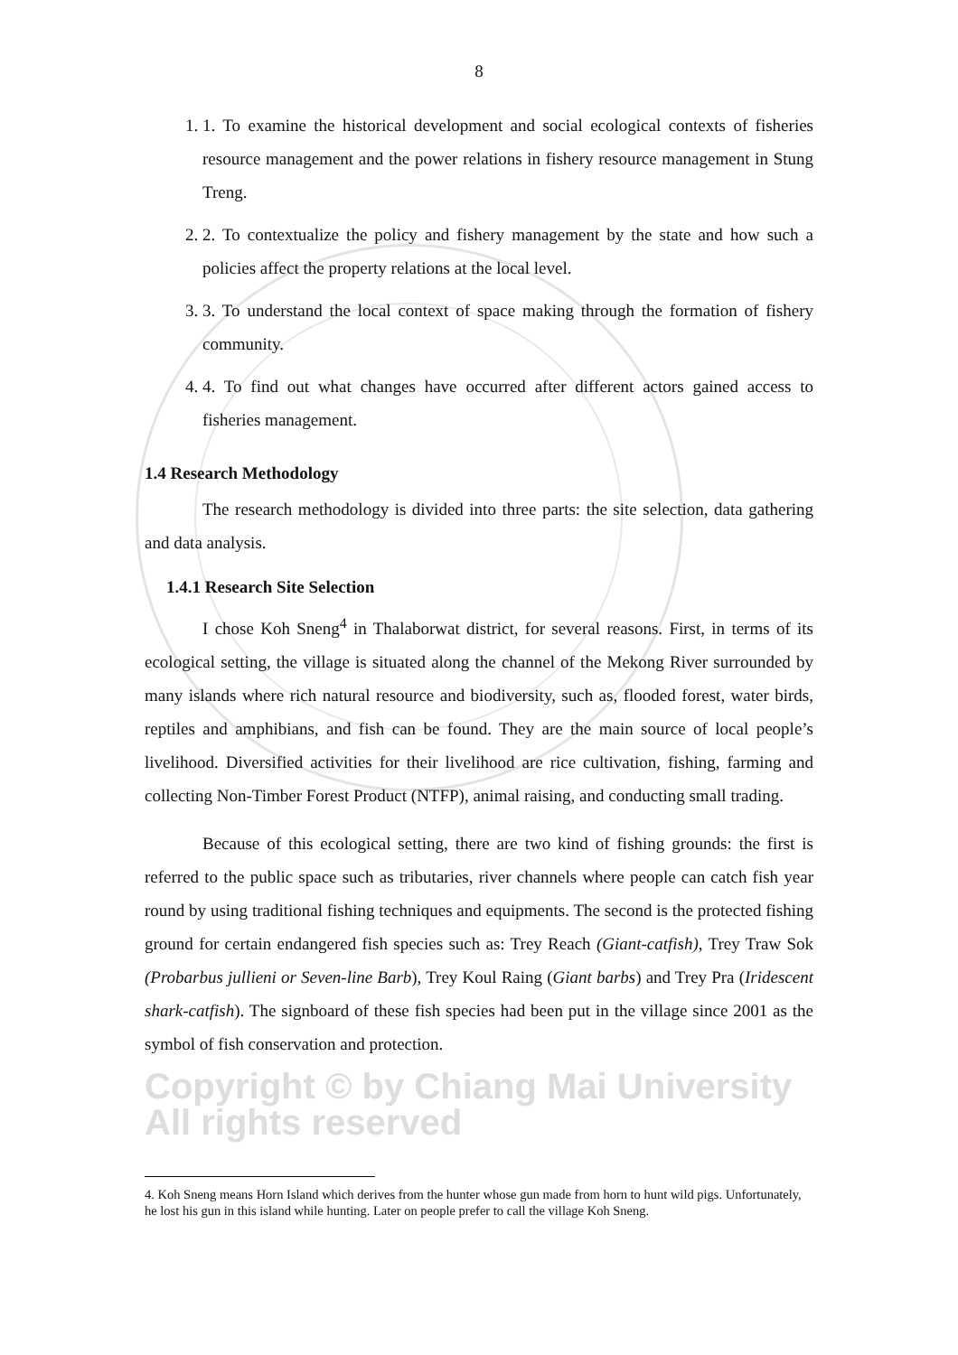8
1. 1. To examine the historical development and social ecological contexts of fisheries resource management and the power relations in fishery resource management in Stung Treng.
2. 2. To contextualize the policy and fishery management by the state and how such a policies affect the property relations at the local level.
3. 3. To understand the local context of space making through the formation of fishery community.
4. 4. To find out what changes have occurred after different actors gained access to fisheries management.
1.4 Research Methodology
The research methodology is divided into three parts: the site selection, data gathering and data analysis.
1.4.1 Research Site Selection
I chose Koh Sneng<sup>4</sup> in Thalaborwat district, for several reasons. First, in terms of its ecological setting, the village is situated along the channel of the Mekong River surrounded by many islands where rich natural resource and biodiversity, such as, flooded forest, water birds, reptiles and amphibians, and fish can be found. They are the main source of local people’s livelihood. Diversified activities for their livelihood are rice cultivation, fishing, farming and collecting Non-Timber Forest Product (NTFP), animal raising, and conducting small trading.
Because of this ecological setting, there are two kind of fishing grounds: the first is referred to the public space such as tributaries, river channels where people can catch fish year round by using traditional fishing techniques and equipments. The second is the protected fishing ground for certain endangered fish species such as: Trey Reach (Giant-catfish), Trey Traw Sok (Probarbus jullieni or Seven-line Barb), Trey Koul Raing (Giant barbs) and Trey Pra (Iridescent shark-catfish). The signboard of these fish species had been put in the village since 2001 as the symbol of fish conservation and protection.
Copyright © by Chiang Mai University
All rights reserved
4. Koh Sneng means Horn Island which derives from the hunter whose gun made from horn to hunt wild pigs. Unfortunately, he lost his gun in this island while hunting. Later on people prefer to call the village Koh Sneng.